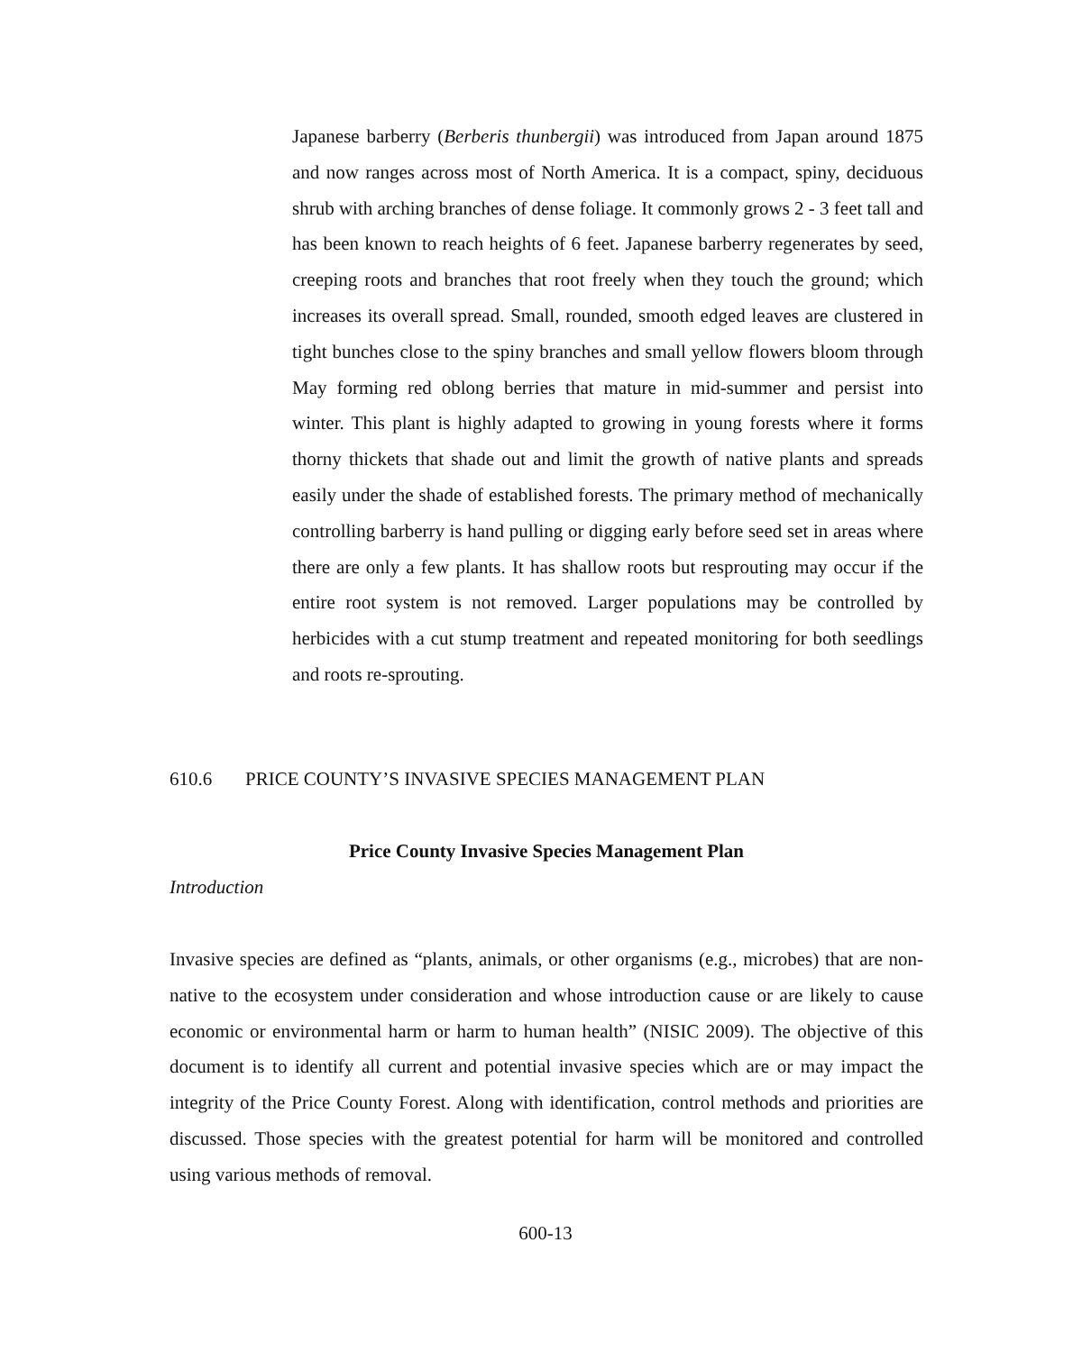Japanese barberry (Berberis thunbergii) was introduced from Japan around 1875 and now ranges across most of North America. It is a compact, spiny, deciduous shrub with arching branches of dense foliage. It commonly grows 2 - 3 feet tall and has been known to reach heights of 6 feet. Japanese barberry regenerates by seed, creeping roots and branches that root freely when they touch the ground; which increases its overall spread. Small, rounded, smooth edged leaves are clustered in tight bunches close to the spiny branches and small yellow flowers bloom through May forming red oblong berries that mature in mid-summer and persist into winter. This plant is highly adapted to growing in young forests where it forms thorny thickets that shade out and limit the growth of native plants and spreads easily under the shade of established forests. The primary method of mechanically controlling barberry is hand pulling or digging early before seed set in areas where there are only a few plants. It has shallow roots but resprouting may occur if the entire root system is not removed. Larger populations may be controlled by herbicides with a cut stump treatment and repeated monitoring for both seedlings and roots re-sprouting.
610.6 PRICE COUNTY’S INVASIVE SPECIES MANAGEMENT PLAN
Price County Invasive Species Management Plan
Introduction
Invasive species are defined as “plants, animals, or other organisms (e.g., microbes) that are non-native to the ecosystem under consideration and whose introduction cause or are likely to cause economic or environmental harm or harm to human health” (NISIC 2009). The objective of this document is to identify all current and potential invasive species which are or may impact the integrity of the Price County Forest. Along with identification, control methods and priorities are discussed. Those species with the greatest potential for harm will be monitored and controlled using various methods of removal.
600-13